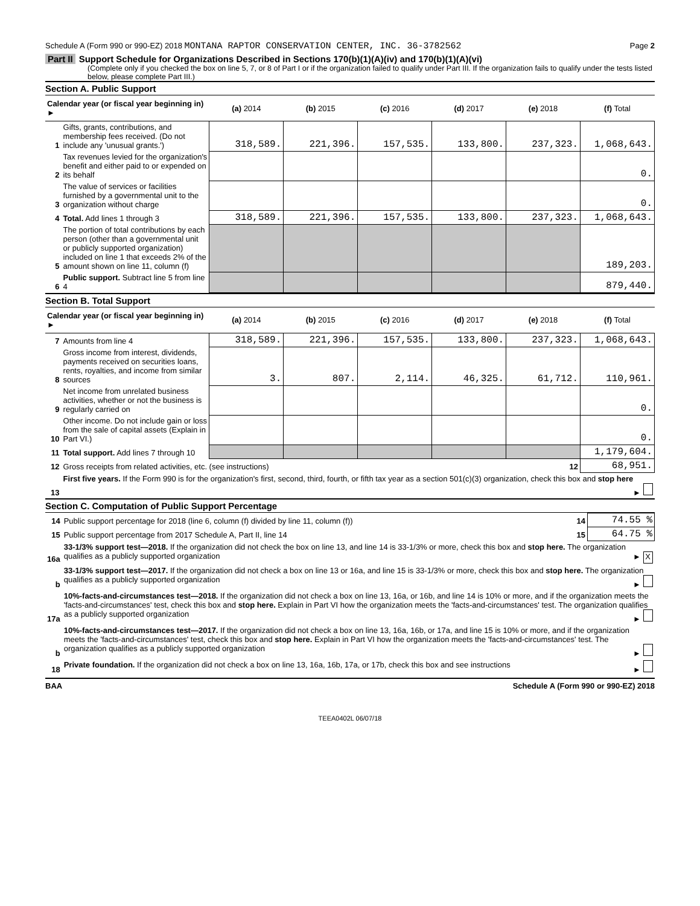Schedule A (Form 990 or 990-EZ) 2018 MONTANA RAPTOR CONSERVATION CENTER, INC. 36-3782562 Page 2
Part II Support Schedule for Organizations Described in Sections 170(b)(1)(A)(iv) and 170(b)(1)(A)(vi)
(Complete only if you checked the box on line 5, 7, or 8 of Part I or if the organization failed to qualify under Part III. If the organization fails to qualify under the tests listed below, please complete Part III.)
Section A. Public Support
| Calendar year (or fiscal year beginning in) ► | | (a) 2014 | (b) 2015 | (c) 2016 | (d) 2017 | (e) 2018 | (f) Total |
| --- | --- | --- | --- | --- | --- | --- | --- |
| 1 | Gifts, grants, contributions, and membership fees received. (Do not include any 'unusual grants.') | 318,589. | 221,396. | 157,535. | 133,800. | 237,323. | 1,068,643. |
| 2 | Tax revenues levied for the organization's benefit and either paid to or expended on its behalf | | | | | | 0. |
| 3 | The value of services or facilities furnished by a governmental unit to the organization without charge | | | | | | 0. |
| 4 | Total. Add lines 1 through 3 | 318,589. | 221,396. | 157,535. | 133,800. | 237,323. | 1,068,643. |
| 5 | The portion of total contributions by each person (other than a governmental unit or publicly supported organization) included on line 1 that exceeds 2% of the amount shown on line 11, column (f) | | | | | | 189,203. |
| 6 | Public support. Subtract line 5 from line 4 | | | | | | 879,440. |
Section B. Total Support
| Calendar year (or fiscal year beginning in) ► | | (a) 2014 | (b) 2015 | (c) 2016 | (d) 2017 | (e) 2018 | (f) Total |
| --- | --- | --- | --- | --- | --- | --- | --- |
| 7 | Amounts from line 4 | 318,589. | 221,396. | 157,535. | 133,800. | 237,323. | 1,068,643. |
| 8 | Gross income from interest, dividends, payments received on securities loans, rents, royalties, and income from similar sources | 3. | 807. | 2,114. | 46,325. | 61,712. | 110,961. |
| 9 | Net income from unrelated business activities, whether or not the business is regularly carried on | | | | | | 0. |
| 10 | Other income. Do not include gain or loss from the sale of capital assets (Explain in Part VI.) | | | | | | 0. |
| 11 | Total support. Add lines 7 through 10 | | | | | | 1,179,604. |
| 12 | Gross receipts from related activities, etc. (see instructions) | | | | | 12 | 68,951. |
| 13 | First five years. If the Form 990 is for the organization's first, second, third, fourth, or fifth tax year as a section 501(c)(3) organization, check this box and stop here ► | | | | | | |
Section C. Computation of Public Support Percentage
| 14 | Public support percentage for 2018 (line 6, column (f) divided by line 11, column (f)) | 14 | 74.55 % |
| 15 | Public support percentage from 2017 Schedule A, Part II, line 14 | 15 | 64.75 % |
| 16a | 33-1/3% support test—2018. If the organization did not check the box on line 13, and line 14 is 33-1/3% or more, check this box and stop here. The organization qualifies as a publicly supported organization ► X | | |
| b | 33-1/3% support test—2017. If the organization did not check a box on line 13 or 16a, and line 15 is 33-1/3% or more, check this box and stop here. The organization qualifies as a publicly supported organization ► | | |
| 17a | 10%-facts-and-circumstances test—2018. If the organization did not check a box on line 13, 16a, or 16b, and line 14 is 10% or more, and if the organization meets the 'facts-and-circumstances' test, check this box and stop here. Explain in Part VI how the organization meets the 'facts-and-circumstances' test. The organization qualifies as a publicly supported organization ► | | |
| b | 10%-facts-and-circumstances test—2017. If the organization did not check a box on line 13, 16a, 16b, or 17a, and line 15 is 10% or more, and if the organization meets the 'facts-and-circumstances' test, check this box and stop here. Explain in Part VI how the organization meets the 'facts-and-circumstances' test. The organization qualifies as a publicly supported organization ► | | |
| 18 | Private foundation. If the organization did not check a box on line 13, 16a, 16b, 17a, or 17b, check this box and see instructions ► | | |
BAA Schedule A (Form 990 or 990-EZ) 2018
TEEA0402L 06/07/18